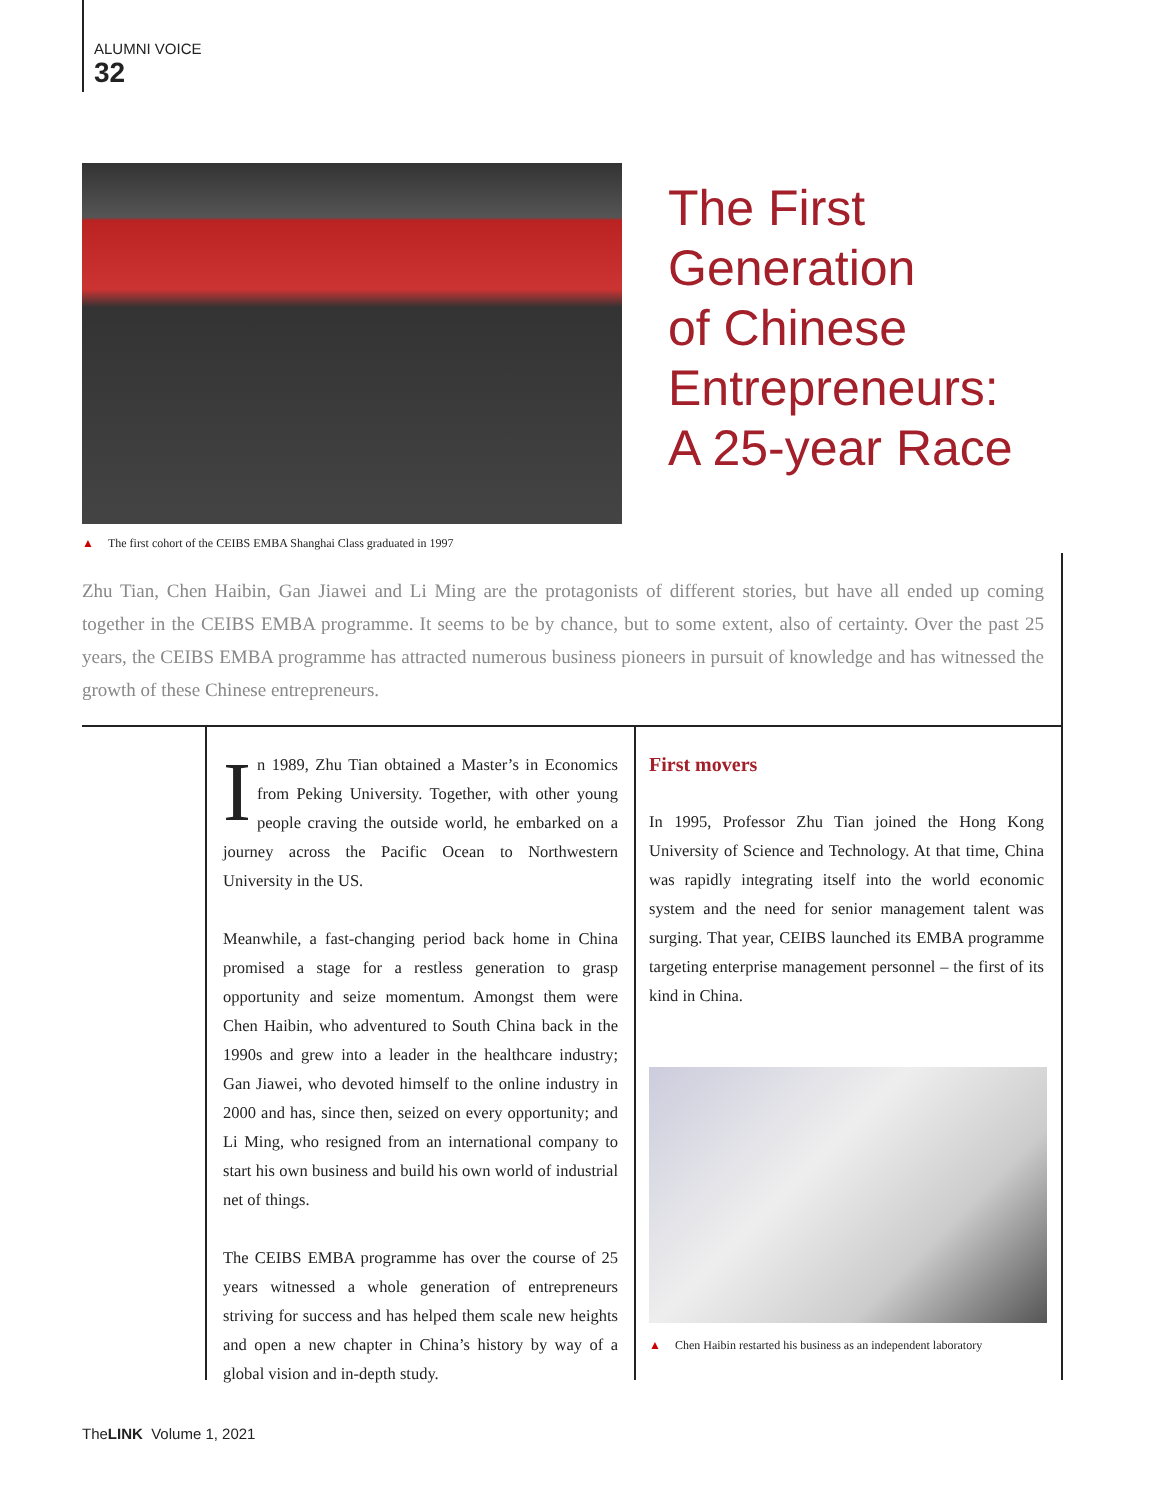ALUMNI VOICE
32
The First
Generation
of Chinese
Entrepreneurs:
A 25-year Race
▲ The first cohort of the CEIBS EMBA Shanghai Class graduated in 1997
Zhu Tian, Chen Haibin, Gan Jiawei and Li Ming are the protagonists of different stories, but have all ended up coming together in the CEIBS EMBA programme. It seems to be by chance, but to some extent, also of certainty. Over the past 25 years, the CEIBS EMBA programme has attracted numerous business pioneers in pursuit of knowledge and has witnessed the growth of these Chinese entrepreneurs.
In 1989, Zhu Tian obtained a Master’s in Economics from Peking University. Together, with other young people craving the outside world, he embarked on a journey across the Pacific Ocean to Northwestern University in the US.
Meanwhile, a fast-changing period back home in China promised a stage for a restless generation to grasp opportunity and seize momentum. Amongst them were Chen Haibin, who adventured to South China back in the 1990s and grew into a leader in the healthcare industry; Gan Jiawei, who devoted himself to the online industry in 2000 and has, since then, seized on every opportunity; and Li Ming, who resigned from an international company to start his own business and build his own world of industrial net of things.
The CEIBS EMBA programme has over the course of 25 years witnessed a whole generation of entrepreneurs striving for success and has helped them scale new heights and open a new chapter in China’s history by way of a global vision and in-depth study.
First movers
In 1995, Professor Zhu Tian joined the Hong Kong University of Science and Technology. At that time, China was rapidly integrating itself into the world economic system and the need for senior management talent was surging. That year, CEIBS launched its EMBA programme targeting enterprise management personnel – the first of its kind in China.
▲ Chen Haibin restarted his business as an independent laboratory
TheLINK Volume 1, 2021